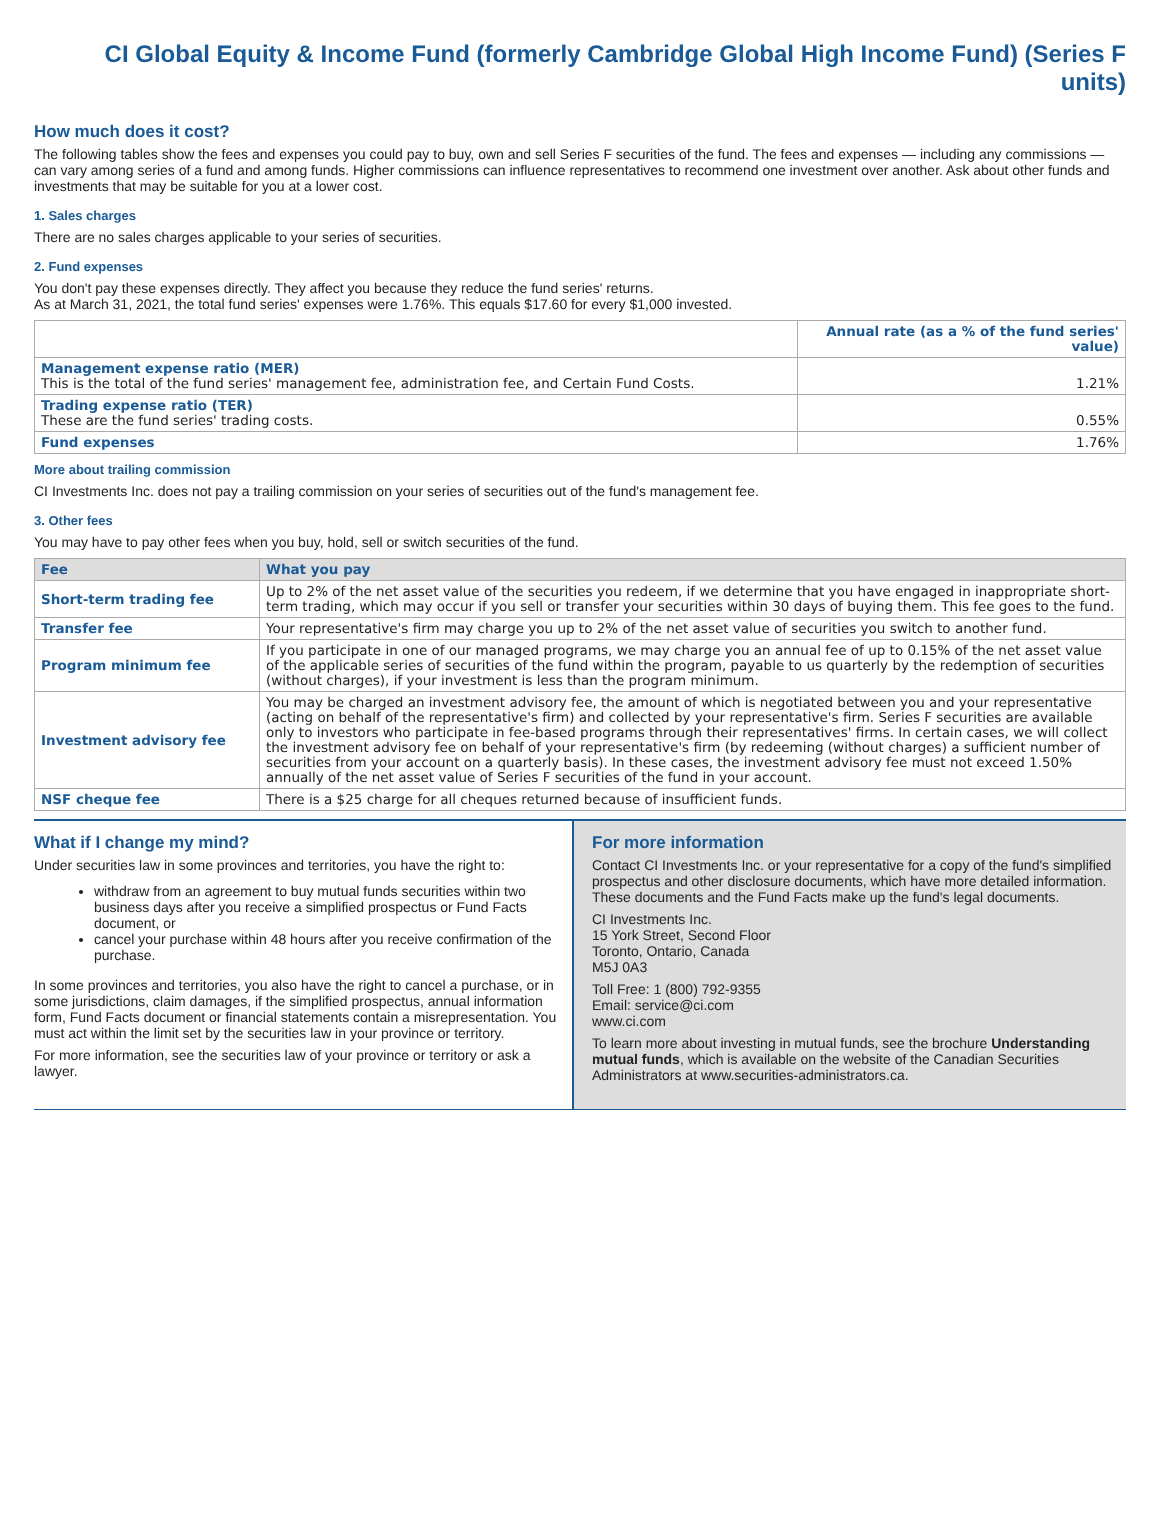CI Global Equity & Income Fund (formerly Cambridge Global High Income Fund) (Series F units)
How much does it cost?
The following tables show the fees and expenses you could pay to buy, own and sell Series F securities of the fund. The fees and expenses — including any commissions — can vary among series of a fund and among funds. Higher commissions can influence representatives to recommend one investment over another. Ask about other funds and investments that may be suitable for you at a lower cost.
1. Sales charges
There are no sales charges applicable to your series of securities.
2. Fund expenses
You don't pay these expenses directly. They affect you because they reduce the fund series' returns.
As at March 31, 2021, the total fund series' expenses were 1.76%. This equals $17.60 for every $1,000 invested.
| | Annual rate (as a % of the fund series' value) |
| Management expense ratio (MER) This is the total of the fund series' management fee, administration fee, and Certain Fund Costs. | 1.21% |
| Trading expense ratio (TER) These are the fund series' trading costs. | 0.55% |
| Fund expenses | 1.76% |
More about trailing commission
CI Investments Inc. does not pay a trailing commission on your series of securities out of the fund's management fee.
3. Other fees
You may have to pay other fees when you buy, hold, sell or switch securities of the fund.
| Fee | What you pay |
| --- | --- |
| Short-term trading fee | Up to 2% of the net asset value of the securities you redeem, if we determine that you have engaged in inappropriate short-term trading, which may occur if you sell or transfer your securities within 30 days of buying them. This fee goes to the fund. |
| Transfer fee | Your representative's firm may charge you up to 2% of the net asset value of securities you switch to another fund. |
| Program minimum fee | If you participate in one of our managed programs, we may charge you an annual fee of up to 0.15% of the net asset value of the applicable series of securities of the fund within the program, payable to us quarterly by the redemption of securities (without charges), if your investment is less than the program minimum. |
| Investment advisory fee | You may be charged an investment advisory fee, the amount of which is negotiated between you and your representative (acting on behalf of the representative's firm) and collected by your representative's firm. Series F securities are available only to investors who participate in fee-based programs through their representatives' firms. In certain cases, we will collect the investment advisory fee on behalf of your representative's firm (by redeeming (without charges) a sufficient number of securities from your account on a quarterly basis). In these cases, the investment advisory fee must not exceed 1.50% annually of the net asset value of Series F securities of the fund in your account. |
| NSF cheque fee | There is a $25 charge for all cheques returned because of insufficient funds. |
What if I change my mind?
Under securities law in some provinces and territories, you have the right to:
withdraw from an agreement to buy mutual funds securities within two business days after you receive a simplified prospectus or Fund Facts document, or
cancel your purchase within 48 hours after you receive confirmation of the purchase.
In some provinces and territories, you also have the right to cancel a purchase, or in some jurisdictions, claim damages, if the simplified prospectus, annual information form, Fund Facts document or financial statements contain a misrepresentation. You must act within the limit set by the securities law in your province or territory.
For more information, see the securities law of your province or territory or ask a lawyer.
For more information
Contact CI Investments Inc. or your representative for a copy of the fund's simplified prospectus and other disclosure documents, which have more detailed information. These documents and the Fund Facts make up the fund's legal documents.
CI Investments Inc.
15 York Street, Second Floor
Toronto, Ontario, Canada
M5J 0A3
Toll Free: 1 (800) 792-9355
Email: service@ci.com
www.ci.com
To learn more about investing in mutual funds, see the brochure Understanding mutual funds, which is available on the website of the Canadian Securities Administrators at www.securities-administrators.ca.